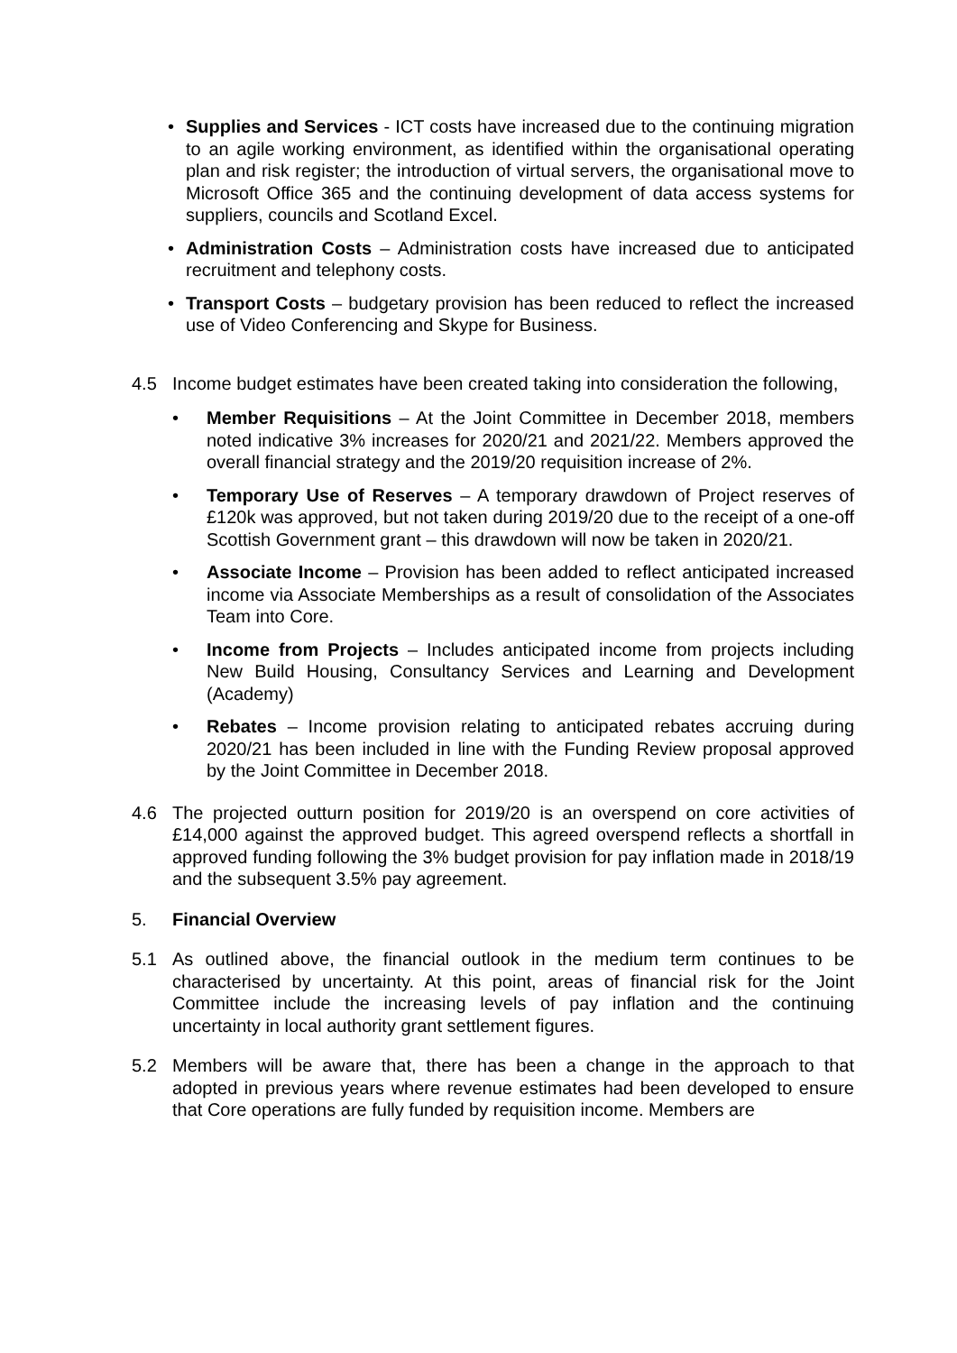• Supplies and Services - ICT costs have increased due to the continuing migration to an agile working environment, as identified within the organisational operating plan and risk register; the introduction of virtual servers, the organisational move to Microsoft Office 365 and the continuing development of data access systems for suppliers, councils and Scotland Excel.
• Administration Costs – Administration costs have increased due to anticipated recruitment and telephony costs.
• Transport Costs – budgetary provision has been reduced to reflect the increased use of Video Conferencing and Skype for Business.
4.5 Income budget estimates have been created taking into consideration the following,
• Member Requisitions – At the Joint Committee in December 2018, members noted indicative 3% increases for 2020/21 and 2021/22. Members approved the overall financial strategy and the 2019/20 requisition increase of 2%.
• Temporary Use of Reserves – A temporary drawdown of Project reserves of £120k was approved, but not taken during 2019/20 due to the receipt of a one-off Scottish Government grant – this drawdown will now be taken in 2020/21.
• Associate Income – Provision has been added to reflect anticipated increased income via Associate Memberships as a result of consolidation of the Associates Team into Core.
• Income from Projects – Includes anticipated income from projects including New Build Housing, Consultancy Services and Learning and Development (Academy)
• Rebates – Income provision relating to anticipated rebates accruing during 2020/21 has been included in line with the Funding Review proposal approved by the Joint Committee in December 2018.
4.6 The projected outturn position for 2019/20 is an overspend on core activities of £14,000 against the approved budget. This agreed overspend reflects a shortfall in approved funding following the 3% budget provision for pay inflation made in 2018/19 and the subsequent 3.5% pay agreement.
5. Financial Overview
5.1 As outlined above, the financial outlook in the medium term continues to be characterised by uncertainty. At this point, areas of financial risk for the Joint Committee include the increasing levels of pay inflation and the continuing uncertainty in local authority grant settlement figures.
5.2 Members will be aware that, there has been a change in the approach to that adopted in previous years where revenue estimates had been developed to ensure that Core operations are fully funded by requisition income. Members are